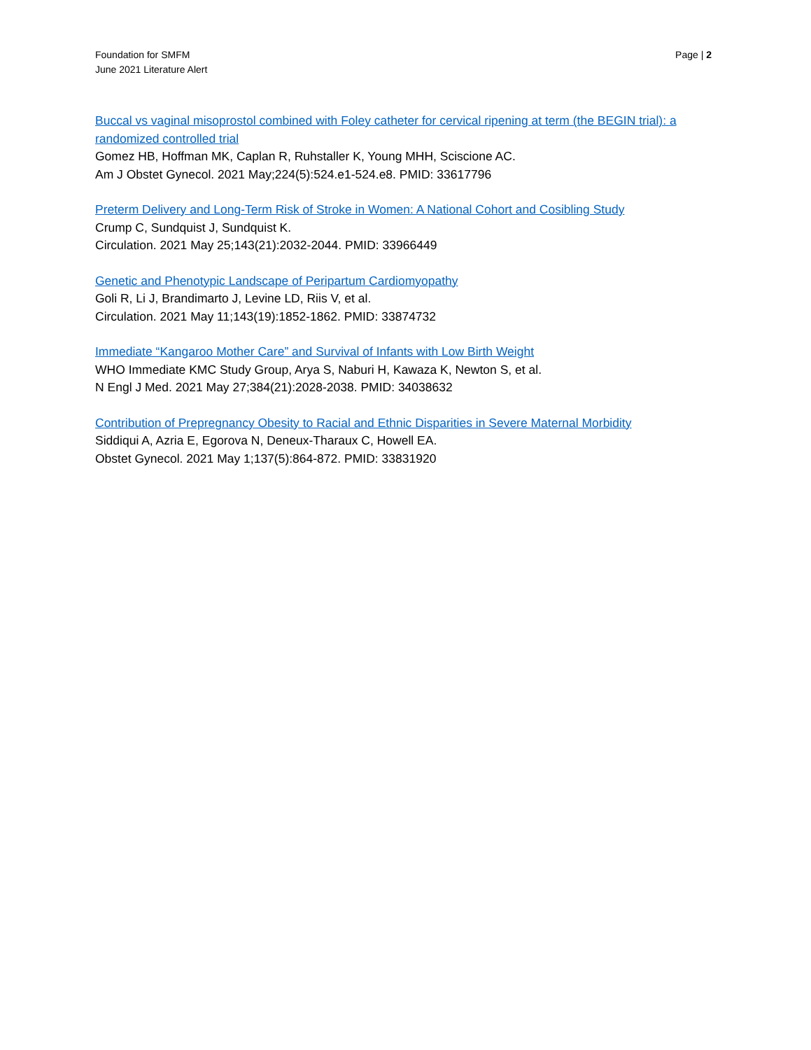Foundation for SMFM
June 2021 Literature Alert
Page | 2
Buccal vs vaginal misoprostol combined with Foley catheter for cervical ripening at term (the BEGIN trial): a randomized controlled trial
Gomez HB, Hoffman MK, Caplan R, Ruhstaller K, Young MHH, Sciscione AC.
Am J Obstet Gynecol. 2021 May;224(5):524.e1-524.e8. PMID: 33617796
Preterm Delivery and Long-Term Risk of Stroke in Women: A National Cohort and Cosibling Study
Crump C, Sundquist J, Sundquist K.
Circulation. 2021 May 25;143(21):2032-2044. PMID: 33966449
Genetic and Phenotypic Landscape of Peripartum Cardiomyopathy
Goli R, Li J, Brandimarto J, Levine LD, Riis V, et al.
Circulation. 2021 May 11;143(19):1852-1862. PMID: 33874732
Immediate “Kangaroo Mother Care” and Survival of Infants with Low Birth Weight
WHO Immediate KMC Study Group, Arya S, Naburi H, Kawaza K, Newton S, et al.
N Engl J Med. 2021 May 27;384(21):2028-2038. PMID: 34038632
Contribution of Prepregnancy Obesity to Racial and Ethnic Disparities in Severe Maternal Morbidity
Siddiqui A, Azria E, Egorova N, Deneux-Tharaux C, Howell EA.
Obstet Gynecol. 2021 May 1;137(5):864-872. PMID: 33831920